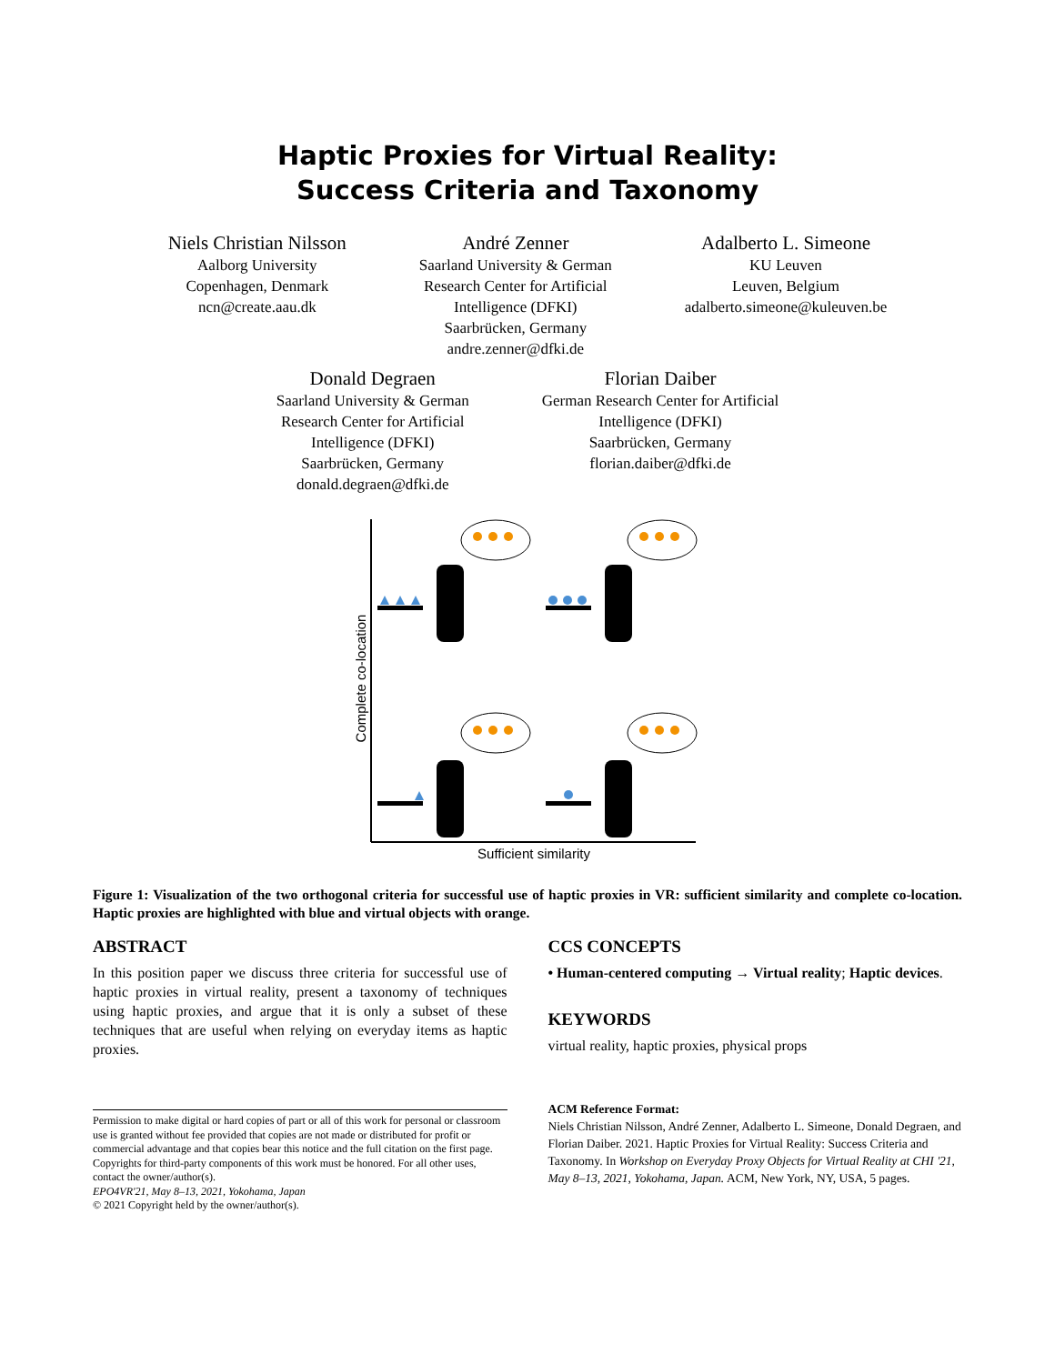Haptic Proxies for Virtual Reality:
Success Criteria and Taxonomy
Niels Christian Nilsson
Aalborg University
Copenhagen, Denmark
ncn@create.aau.dk
André Zenner
Saarland University & German
Research Center for Artificial
Intelligence (DFKI)
Saarbrücken, Germany
andre.zenner@dfki.de
Adalberto L. Simeone
KU Leuven
Leuven, Belgium
adalberto.simeone@kuleuven.be
Donald Degraen
Saarland University & German
Research Center for Artificial
Intelligence (DFKI)
Saarbrücken, Germany
donald.degraen@dfki.de
Florian Daiber
German Research Center for Artificial
Intelligence (DFKI)
Saarbrücken, Germany
florian.daiber@dfki.de
Complete co-location
Sufficient similarity
Figure 1: Visualization of the two orthogonal criteria for successful use of haptic proxies in VR: sufficient similarity and complete co-location. Haptic proxies are highlighted with blue and virtual objects with orange.
ABSTRACT
In this position paper we discuss three criteria for successful use of haptic proxies in virtual reality, present a taxonomy of techniques using haptic proxies, and argue that it is only a subset of these techniques that are useful when relying on everyday items as haptic proxies.
Permission to make digital or hard copies of part or all of this work for personal or classroom use is granted without fee provided that copies are not made or distributed for profit or commercial advantage and that copies bear this notice and the full citation on the first page. Copyrights for third-party components of this work must be honored. For all other uses, contact the owner/author(s).
EPO4VR'21, May 8–13, 2021, Yokohama, Japan
© 2021 Copyright held by the owner/author(s).
CCS CONCEPTS
• Human-centered computing → Virtual reality; Haptic devices.
KEYWORDS
virtual reality, haptic proxies, physical props
ACM Reference Format:
Niels Christian Nilsson, André Zenner, Adalberto L. Simeone, Donald Degraen, and Florian Daiber. 2021. Haptic Proxies for Virtual Reality: Success Criteria and Taxonomy. In Workshop on Everyday Proxy Objects for Virtual Reality at CHI '21, May 8–13, 2021, Yokohama, Japan. ACM, New York, NY, USA, 5 pages.